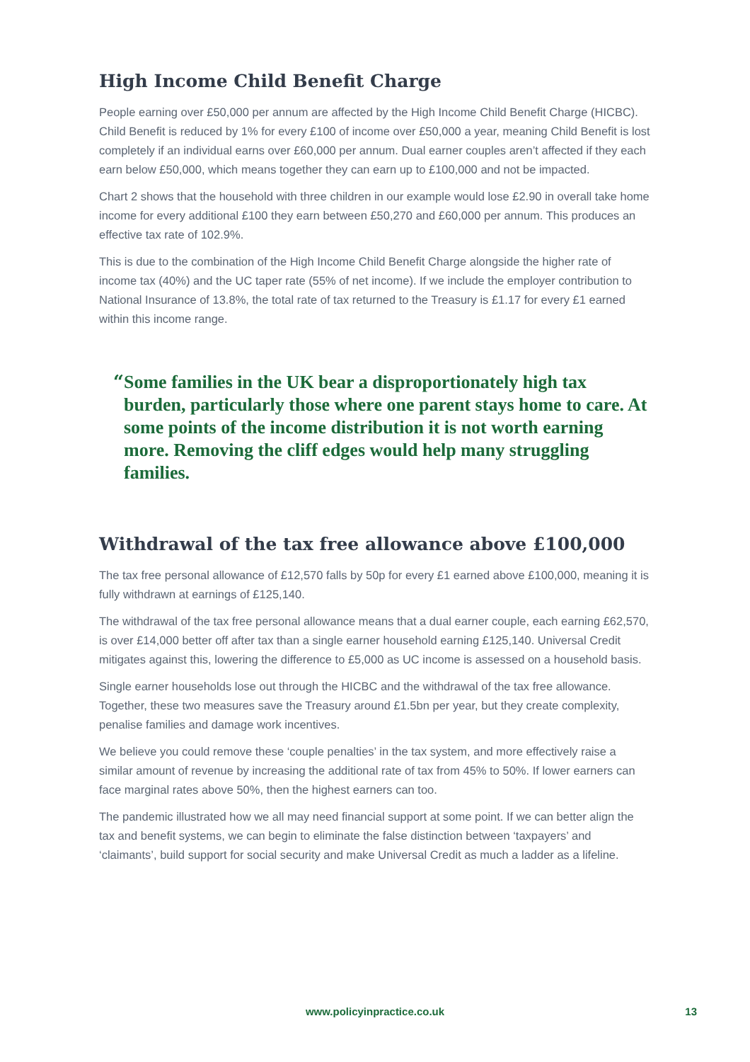High Income Child Benefit Charge
People earning over £50,000 per annum are affected by the High Income Child Benefit Charge (HICBC). Child Benefit is reduced by 1% for every £100 of income over £50,000 a year, meaning Child Benefit is lost completely if an individual earns over £60,000 per annum. Dual earner couples aren’t affected if they each earn below £50,000, which means together they can earn up to £100,000 and not be impacted.
Chart 2 shows that the household with three children in our example would lose £2.90 in overall take home income for every additional £100 they earn between £50,270 and £60,000 per annum. This produces an effective tax rate of 102.9%.
This is due to the combination of the High Income Child Benefit Charge alongside the higher rate of income tax (40%) and the UC taper rate (55% of net income). If we include the employer contribution to National Insurance of 13.8%, the total rate of tax returned to the Treasury is £1.17 for every £1 earned within this income range.
“
Some families in the UK bear a disproportionately high tax burden, particularly those where one parent stays home to care. At some points of the income distribution it is not worth earning more. Removing the cliff edges would help many struggling families.
Withdrawal of the tax free allowance above £100,000
The tax free personal allowance of £12,570 falls by 50p for every £1 earned above £100,000, meaning it is fully withdrawn at earnings of £125,140.
The withdrawal of the tax free personal allowance means that a dual earner couple, each earning £62,570, is over £14,000 better off after tax than a single earner household earning £125,140. Universal Credit mitigates against this, lowering the difference to £5,000 as UC income is assessed on a household basis.
Single earner households lose out through the HICBC and the withdrawal of the tax free allowance. Together, these two measures save the Treasury around £1.5bn per year, but they create complexity, penalise families and damage work incentives.
We believe you could remove these ‘couple penalties’ in the tax system, and more effectively raise a similar amount of revenue by increasing the additional rate of tax from 45% to 50%. If lower earners can face marginal rates above 50%, then the highest earners can too.
The pandemic illustrated how we all may need financial support at some point. If we can better align the tax and benefit systems, we can begin to eliminate the false distinction between ‘taxpayers’ and ‘claimants’, build support for social security and make Universal Credit as much a ladder as a lifeline.
www.policyinpractice.co.uk
13